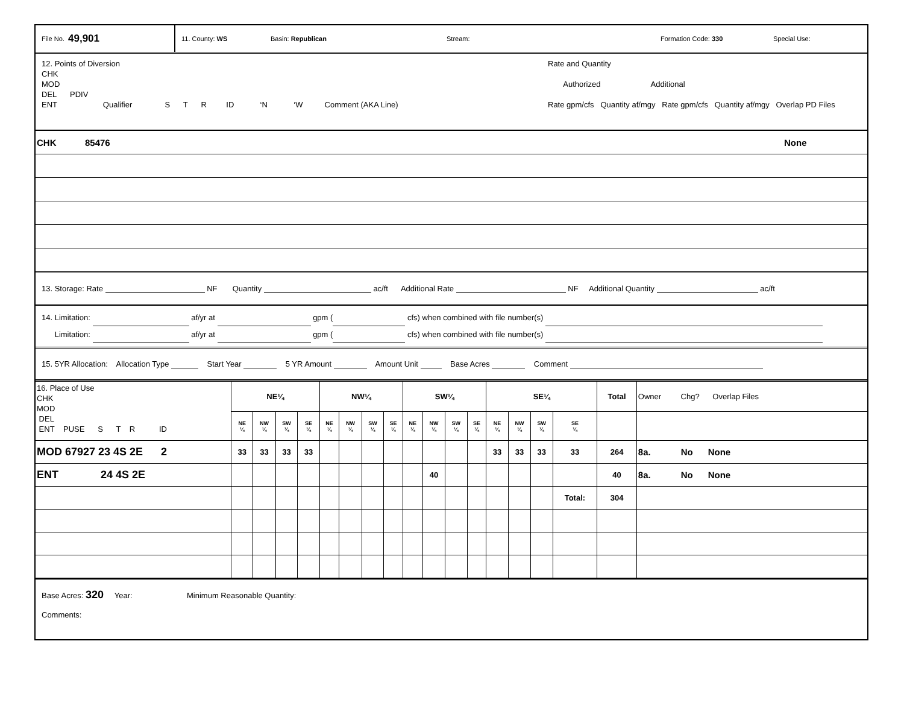File No. 49,901
11. County: WS Basin: Republican Stream: Formation Code: 330 Special Use:
12. Points of Diversion
CHK
MOD
DEL PDIV
ENT Qualifier S T R ID ‘N ‘W Comment (AKA Line)
Rate and Quantity
Authorized Additional
Rate gpm/cfs Quantity af/mgy Rate gpm/cfs Quantity af/mgy Overlap PD Files
CHK 85476 None
13. Storage: Rate NF Quantity ac/ft Additional Rate NF Additional Quantity ac/ft
14. Limitation: af/yr at gpm ( cfs) when combined with file number(s)
Limitation: af/yr at gpm ( cfs) when combined with file number(s)
15. 5YR Allocation: Allocation Type Start Year 5 YR Amount Amount Unit Base Acres Comment
| 16. Place of Use CHK MOD DEL ENT PUSE S T R ID | NE¼ | | | | NW¼ | | | | SW¼ | | | | SE¼ | | | | Total | Owner Chg? Overlap Files |
| | NE ¼ | NW ¼ | SW ¼ | SE ¼ | NE ¼ | NW ¼ | SW ¼ | SE ¼ | NE ¼ | NW ¼ | SW ¼ | SE ¼ | NE ¼ | NW ¼ | SW ¼ | SE ¼ | | |
| MOD 67927 23 4S 2E 2 | 33 | 33 | 33 | 33 | | | | | | | | | 33 | 33 | 33 | 33 | 264 | 8a. No None |
| ENT 24 4S 2E | | | | | | | | | | 40 | | | | | | | 40 | 8a. No None |
| | | | | | | | | | | | | | | | | Total: | 304 | |
Base Acres: 320 Year: Minimum Reasonable Quantity:
Comments: